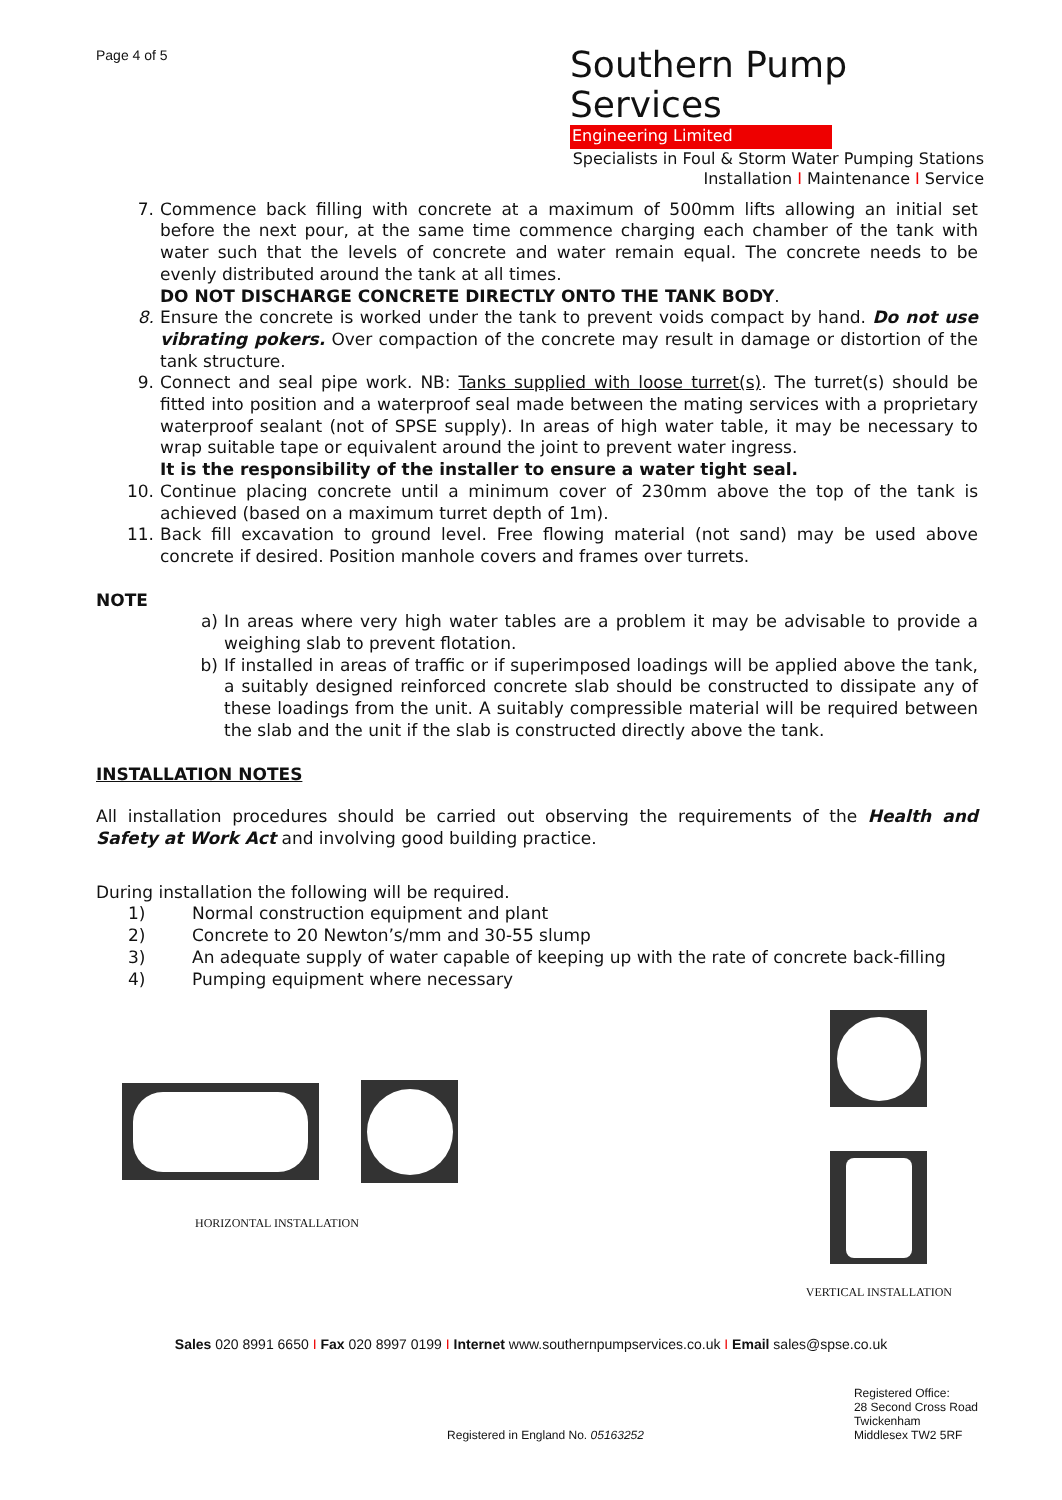Page 4 of 5
Southern Pump Services
Engineering Limited
Specialists in Foul & Storm Water Pumping Stations
Installation I Maintenance I Service
7. Commence back filling with concrete at a maximum of 500mm lifts allowing an initial set before the next pour, at the same time commence charging each chamber of the tank with water such that the levels of concrete and water remain equal. The concrete needs to be evenly distributed around the tank at all times.
DO NOT DISCHARGE CONCRETE DIRECTLY ONTO THE TANK BODY.
8. Ensure the concrete is worked under the tank to prevent voids compact by hand. Do not use vibrating pokers. Over compaction of the concrete may result in damage or distortion of the tank structure.
9. Connect and seal pipe work. NB: Tanks supplied with loose turret(s). The turret(s) should be fitted into position and a waterproof seal made between the mating services with a proprietary waterproof sealant (not of SPSE supply). In areas of high water table, it may be necessary to wrap suitable tape or equivalent around the joint to prevent water ingress.
It is the responsibility of the installer to ensure a water tight seal.
10. Continue placing concrete until a minimum cover of 230mm above the top of the tank is achieved (based on a maximum turret depth of 1m).
11. Back fill excavation to ground level. Free flowing material (not sand) may be used above concrete if desired. Position manhole covers and frames over turrets.
NOTE
a) In areas where very high water tables are a problem it may be advisable to provide a weighing slab to prevent flotation.
b) If installed in areas of traffic or if superimposed loadings will be applied above the tank, a suitably designed reinforced concrete slab should be constructed to dissipate any of these loadings from the unit. A suitably compressible material will be required between the slab and the unit if the slab is constructed directly above the tank.
INSTALLATION NOTES
All installation procedures should be carried out observing the requirements of the Health and Safety at Work Act and involving good building practice.
During installation the following will be required.
1) Normal construction equipment and plant
2) Concrete to 20 Newton’s/mm and 30-55 slump
3) An adequate supply of water capable of keeping up with the rate of concrete back-filling
4) Pumping equipment where necessary
HORIZONTAL INSTALLATION
VERTICAL INSTALLATION
Sales 020 8991 6650 I Fax 020 8997 0199 I Internet www.southernpumpservices.co.uk I Email sales@spse.co.uk
Registered in England No. 05163252
Registered Office:
28 Second Cross Road
Twickenham
Middlesex TW2 5RF